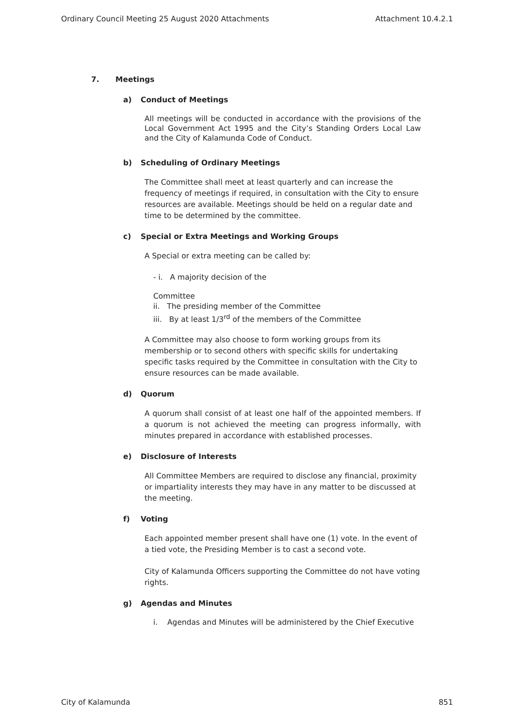Ordinary Council Meeting 25 August 2020 Attachments Attachment 10.4.2.1
7. Meetings
a) Conduct of Meetings
All meetings will be conducted in accordance with the provisions of the Local Government Act 1995 and the City’s Standing Orders Local Law and the City of Kalamunda Code of Conduct.
b) Scheduling of Ordinary Meetings
The Committee shall meet at least quarterly and can increase the frequency of meetings if required, in consultation with the City to ensure resources are available. Meetings should be held on a regular date and time to be determined by the committee.
c) Special or Extra Meetings and Working Groups
A Special or extra meeting can be called by:
- i. A majority decision of the
Committee
ii. The presiding member of the Committee
iii. By at least 1/3<sup>rd</sup> of the members of the Committee
A Committee may also choose to form working groups from its membership or to second others with specific skills for undertaking specific tasks required by the Committee in consultation with the City to ensure resources can be made available.
d) Quorum
A quorum shall consist of at least one half of the appointed members. If a quorum is not achieved the meeting can progress informally, with minutes prepared in accordance with established processes.
e) Disclosure of Interests
All Committee Members are required to disclose any financial, proximity or impartiality interests they may have in any matter to be discussed at the meeting.
f) Voting
Each appointed member present shall have one (1) vote. In the event of a tied vote, the Presiding Member is to cast a second vote.
City of Kalamunda Officers supporting the Committee do not have voting rights.
g) Agendas and Minutes
i. Agendas and Minutes will be administered by the Chief Executive
City of Kalamunda 851